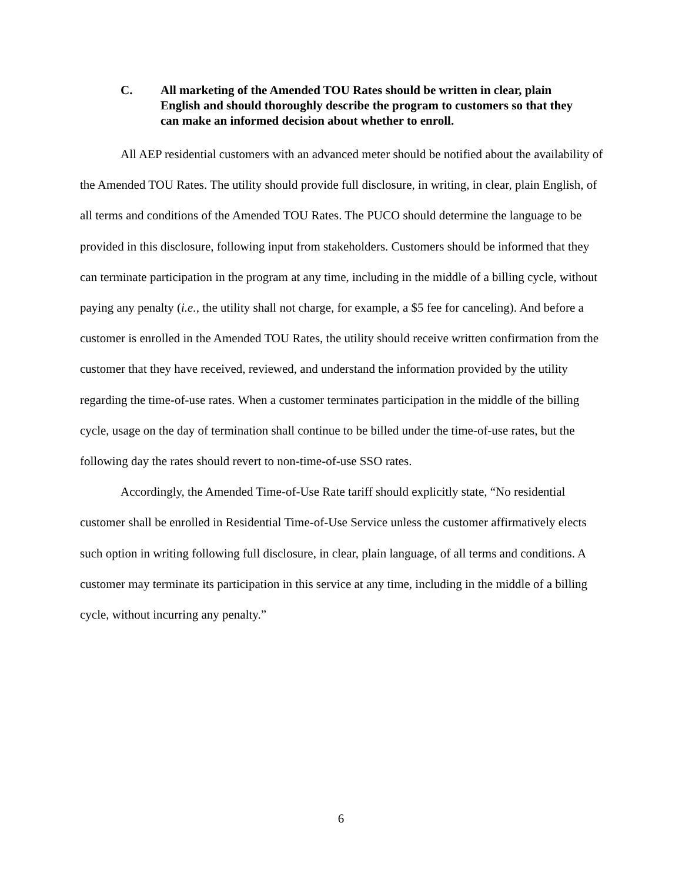C. All marketing of the Amended TOU Rates should be written in clear, plain English and should thoroughly describe the program to customers so that they can make an informed decision about whether to enroll.
All AEP residential customers with an advanced meter should be notified about the availability of the Amended TOU Rates. The utility should provide full disclosure, in writing, in clear, plain English, of all terms and conditions of the Amended TOU Rates. The PUCO should determine the language to be provided in this disclosure, following input from stakeholders. Customers should be informed that they can terminate participation in the program at any time, including in the middle of a billing cycle, without paying any penalty (i.e., the utility shall not charge, for example, a $5 fee for canceling). And before a customer is enrolled in the Amended TOU Rates, the utility should receive written confirmation from the customer that they have received, reviewed, and understand the information provided by the utility regarding the time-of-use rates. When a customer terminates participation in the middle of the billing cycle, usage on the day of termination shall continue to be billed under the time-of-use rates, but the following day the rates should revert to non-time-of-use SSO rates.
Accordingly, the Amended Time-of-Use Rate tariff should explicitly state, “No residential customer shall be enrolled in Residential Time-of-Use Service unless the customer affirmatively elects such option in writing following full disclosure, in clear, plain language, of all terms and conditions. A customer may terminate its participation in this service at any time, including in the middle of a billing cycle, without incurring any penalty.”
6